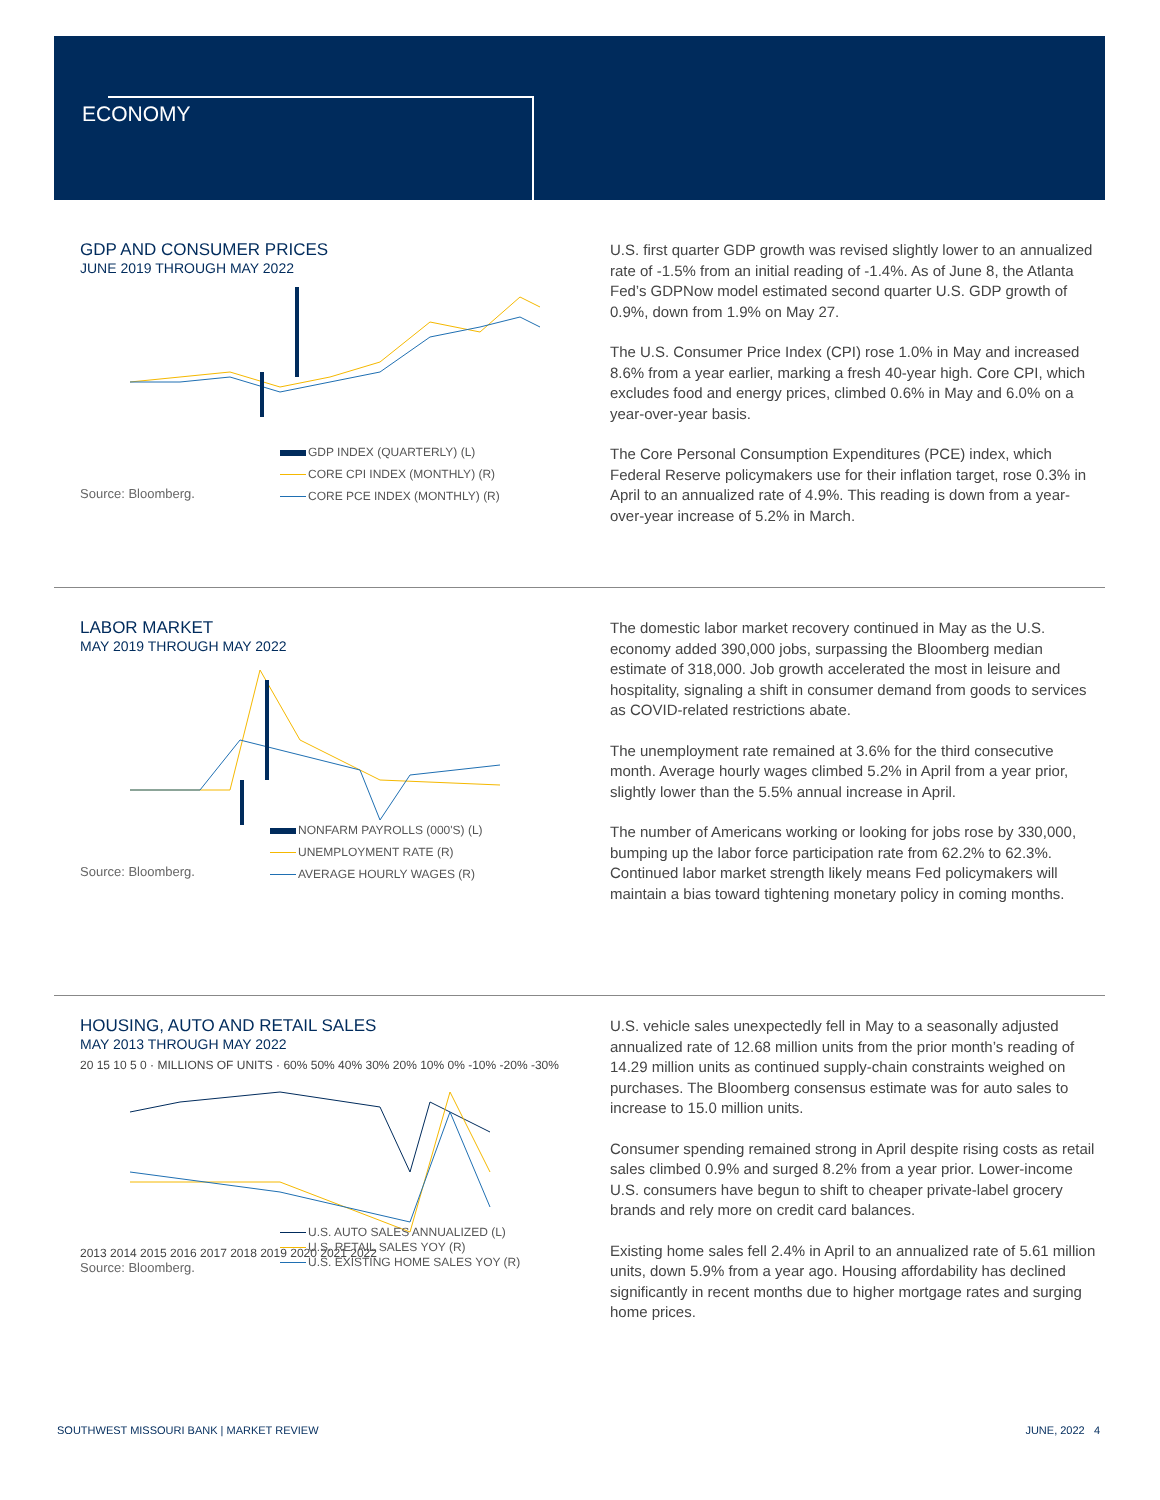ECONOMY
GDP AND CONSUMER PRICES
JUNE 2019 THROUGH MAY 2022
Source: Bloomberg.
GDP INDEX (QUARTERLY) (L)
CORE CPI INDEX (MONTHLY) (R)
CORE PCE INDEX (MONTHLY) (R)
U.S. first quarter GDP growth was revised slightly lower to an annualized rate of -1.5% from an initial reading of -1.4%. As of June 8, the Atlanta Fed’s GDPNow model estimated second quarter U.S. GDP growth of 0.9%, down from 1.9% on May 27.
The U.S. Consumer Price Index (CPI) rose 1.0% in May and increased 8.6% from a year earlier, marking a fresh 40-year high. Core CPI, which excludes food and energy prices, climbed 0.6% in May and 6.0% on a year-over-year basis.
The Core Personal Consumption Expenditures (PCE) index, which Federal Reserve policymakers use for their inflation target, rose 0.3% in April to an annualized rate of 4.9%. This reading is down from a year-over-year increase of 5.2% in March.
LABOR MARKET
MAY 2019 THROUGH MAY 2022
Source: Bloomberg.
NONFARM PAYROLLS (000'S) (L)
UNEMPLOYMENT RATE (R)
AVERAGE HOURLY WAGES (R)
The domestic labor market recovery continued in May as the U.S. economy added 390,000 jobs, surpassing the Bloomberg median estimate of 318,000. Job growth accelerated the most in leisure and hospitality, signaling a shift in consumer demand from goods to services as COVID-related restrictions abate.
The unemployment rate remained at 3.6% for the third consecutive month. Average hourly wages climbed 5.2% in April from a year prior, slightly lower than the 5.5% annual increase in April.
The number of Americans working or looking for jobs rose by 330,000, bumping up the labor force participation rate from 62.2% to 62.3%. Continued labor market strength likely means Fed policymakers will maintain a bias toward tightening monetary policy in coming months.
HOUSING, AUTO AND RETAIL SALES
MAY 2013 THROUGH MAY 2022
20 15 10 5 0 · MILLIONS OF UNITS · 60% 50% 40% 30% 20% 10% 0% -10% -20% -30%
2013 2014 2015 2016 2017 2018 2019 2020 2021 2022
Source: Bloomberg.
U.S. AUTO SALES ANNUALIZED (L)
U.S. RETAIL SALES YOY (R)
U.S. EXISTING HOME SALES YOY (R)
U.S. vehicle sales unexpectedly fell in May to a seasonally adjusted annualized rate of 12.68 million units from the prior month’s reading of 14.29 million units as continued supply-chain constraints weighed on purchases. The Bloomberg consensus estimate was for auto sales to increase to 15.0 million units.
Consumer spending remained strong in April despite rising costs as retail sales climbed 0.9% and surged 8.2% from a year prior. Lower-income U.S. consumers have begun to shift to cheaper private-label grocery brands and rely more on credit card balances.
Existing home sales fell 2.4% in April to an annualized rate of 5.61 million units, down 5.9% from a year ago. Housing affordability has declined significantly in recent months due to higher mortgage rates and surging home prices.
SOUTHWEST MISSOURI BANK | MARKET REVIEW JUNE, 2022 4